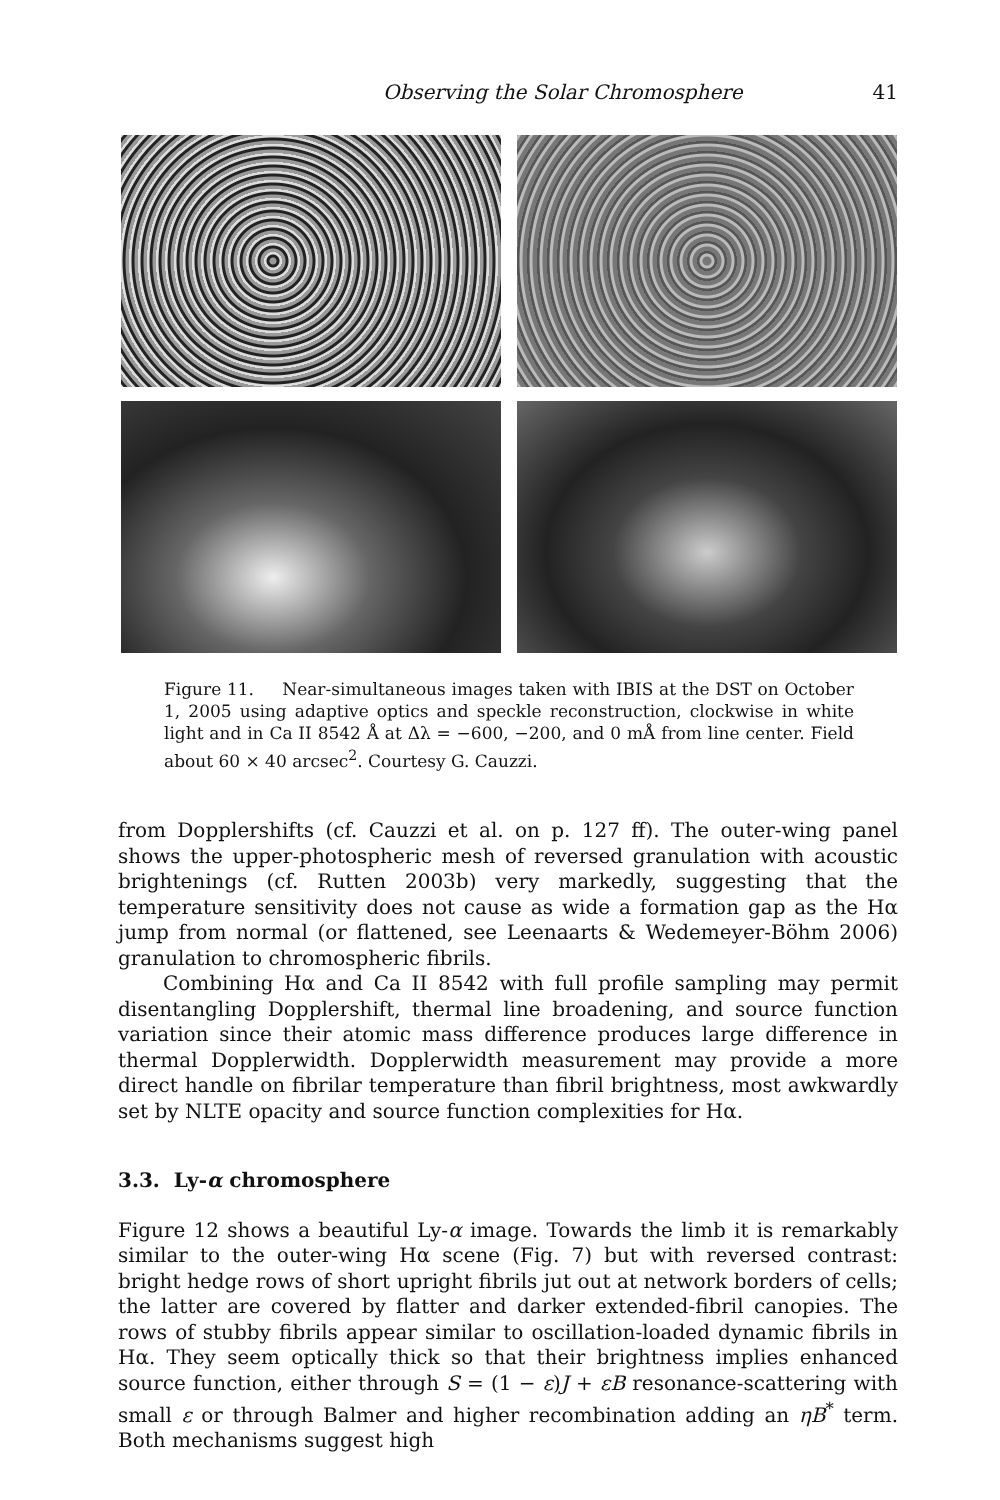Observing the Solar Chromosphere 41
Figure 11. Near-simultaneous images taken with IBIS at the DST on October 1, 2005 using adaptive optics and speckle reconstruction, clockwise in white light and in Ca II 8542 Å at Δλ = −600, −200, and 0 mÅ from line center. Field about 60 × 40 arcsec<sup>2</sup>. Courtesy G. Cauzzi.
from Dopplershifts (cf. Cauzzi et al. on p. 127 ff). The outer-wing panel shows the upper-photospheric mesh of reversed granulation with acoustic brightenings (cf. Rutten 2003b) very markedly, suggesting that the temperature sensitivity does not cause as wide a formation gap as the Hα jump from normal (or flattened, see Leenaarts & Wedemeyer-Böhm 2006) granulation to chromospheric fibrils.
Combining Hα and Ca II 8542 with full profile sampling may permit disentangling Dopplershift, thermal line broadening, and source function variation since their atomic mass difference produces large difference in thermal Dopplerwidth. Dopplerwidth measurement may provide a more direct handle on fibrilar temperature than fibril brightness, most awkwardly set by NLTE opacity and source function complexities for Hα.
3.3. Ly-α chromosphere
Figure 12 shows a beautiful Ly-α image. Towards the limb it is remarkably similar to the outer-wing Hα scene (Fig. 7) but with reversed contrast: bright hedge rows of short upright fibrils jut out at network borders of cells; the latter are covered by flatter and darker extended-fibril canopies. The rows of stubby fibrils appear similar to oscillation-loaded dynamic fibrils in Hα. They seem optically thick so that their brightness implies enhanced source function, either through S = (1 − ε)J + εB resonance-scattering with small ε or through Balmer and higher recombination adding an ηB<sup>*</sup> term. Both mechanisms suggest high